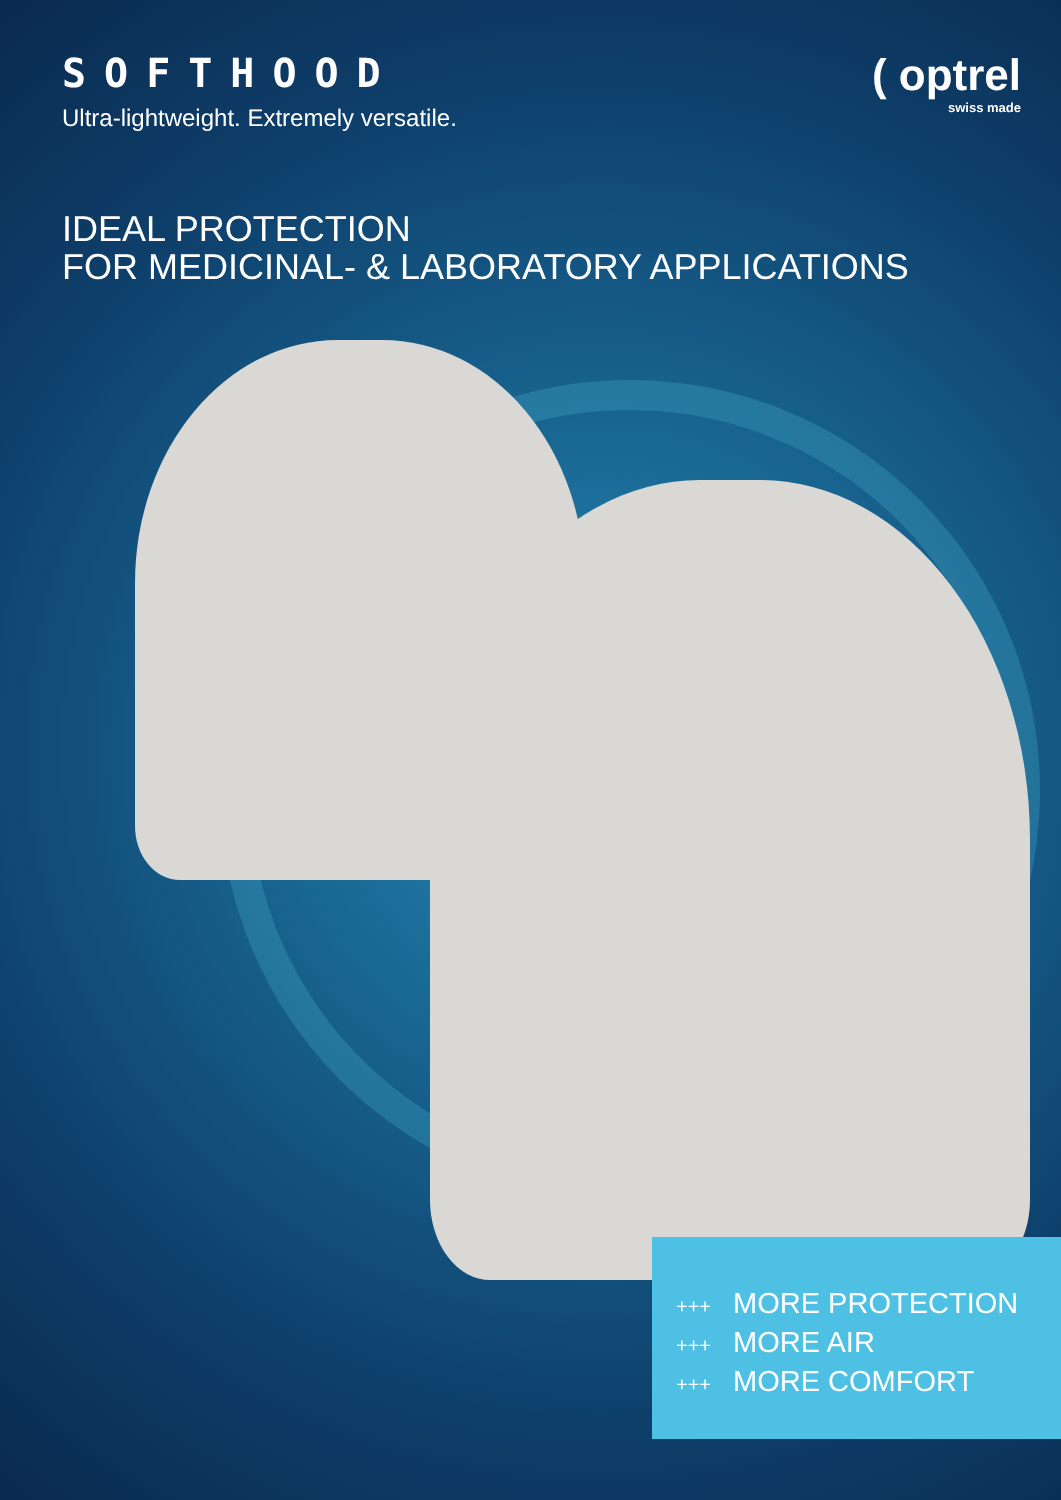SOFTHOOD
Ultra-lightweight. Extremely versatile.
( optrel
swiss made
IDEAL PROTECTION
FOR MEDICINAL- & LABORATORY APPLICATIONS
+++ MORE PROTECTION
+++ MORE AIR
+++ MORE COMFORT